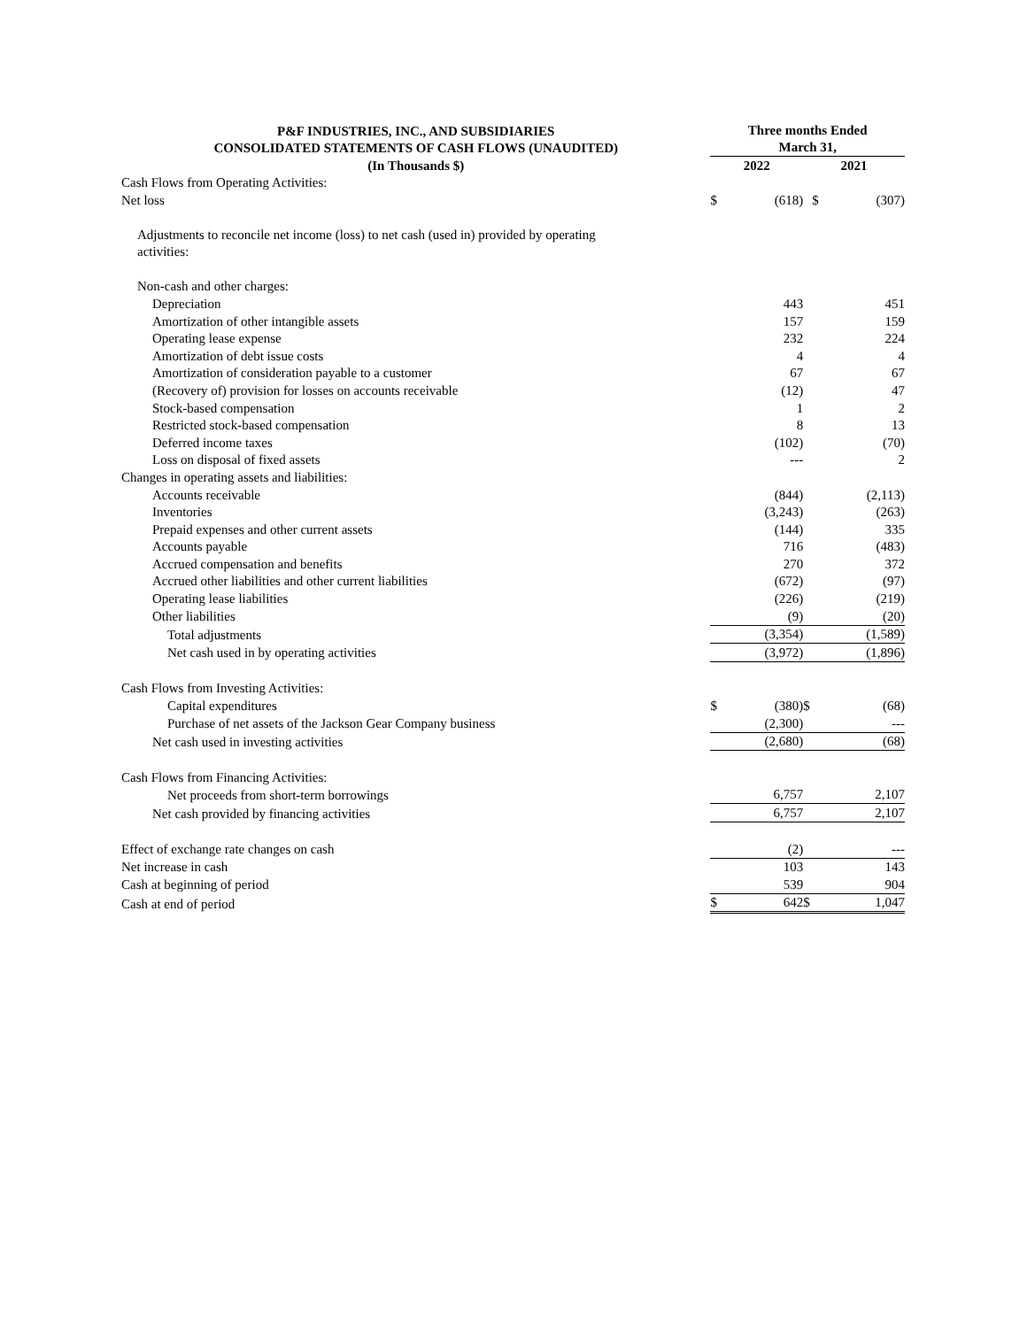| P&F INDUSTRIES, INC., AND SUBSIDIARIES CONSOLIDATED STATEMENTS OF CASH FLOWS (UNAUDITED) | Three months Ended March 31, | | | |
| --- | --- | --- | --- | --- |
| (In Thousands $) | 2022 | | 2021 | |
| Cash Flows from Operating Activities: | | | | |
| Net loss | $ | (618) | $ | (307) |
| Adjustments to reconcile net income (loss) to net cash (used in) provided by operating activities: | | | | |
| Non-cash and other charges: | | | | |
| Depreciation | | 443 | | 451 |
| Amortization of other intangible assets | | 157 | | 159 |
| Operating lease expense | | 232 | | 224 |
| Amortization of debt issue costs | | 4 | | 4 |
| Amortization of consideration payable to a customer | | 67 | | 67 |
| (Recovery of) provision for losses on accounts receivable | | (12) | | 47 |
| Stock-based compensation | | 1 | | 2 |
| Restricted stock-based compensation | | 8 | | 13 |
| Deferred income taxes | | (102) | | (70) |
| Loss on disposal of fixed assets | | --- | | 2 |
| Changes in operating assets and liabilities: | | | | |
| Accounts receivable | | (844) | | (2,113) |
| Inventories | | (3,243) | | (263) |
| Prepaid expenses and other current assets | | (144) | | 335 |
| Accounts payable | | 716 | | (483) |
| Accrued compensation and benefits | | 270 | | 372 |
| Accrued other liabilities and other current liabilities | | (672) | | (97) |
| Operating lease liabilities | | (226) | | (219) |
| Other liabilities | | (9) | | (20) |
| Total adjustments | | (3,354) | | (1,589) |
| Net cash used in by operating activities | | (3,972) | | (1,896) |
| Cash Flows from Investing Activities: | | | | |
| Capital expenditures | $ | (380) | $ | (68) |
| Purchase of net assets of the Jackson Gear Company business | | (2,300) | | --- |
| Net cash used in investing activities | | (2,680) | | (68) |
| Cash Flows from Financing Activities: | | | | |
| Net proceeds from short-term borrowings | | 6,757 | | 2,107 |
| Net cash provided by financing activities | | 6,757 | | 2,107 |
| Effect of exchange rate changes on cash | | (2) | | --- |
| Net increase in cash | | 103 | | 143 |
| Cash at beginning of period | | 539 | | 904 |
| Cash at end of period | $ | 642 | $ | 1,047 |